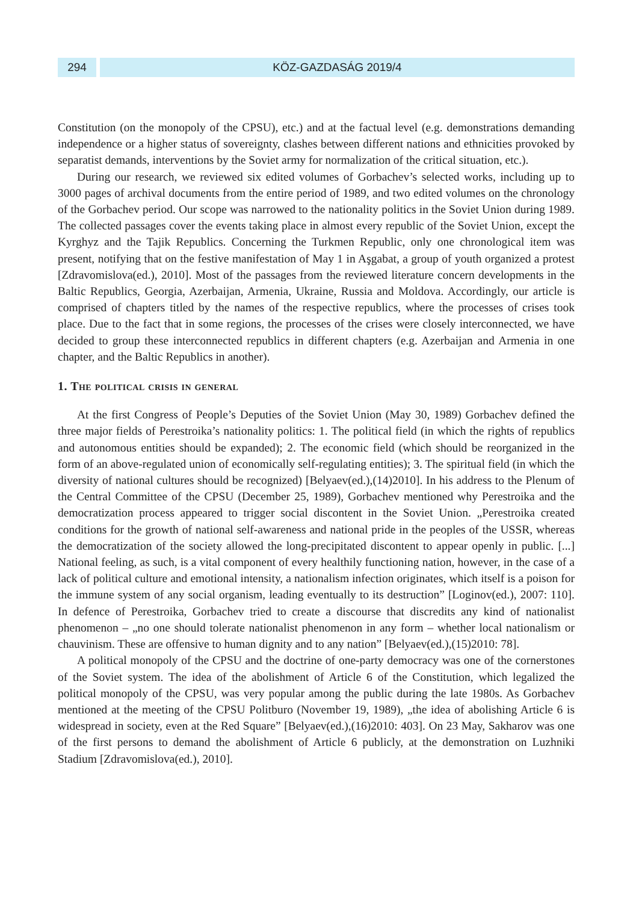294 KÖZ-GAZDASÁG 2019/4
Constitution (on the monopoly of the CPSU), etc.) and at the factual level (e.g. demonstrations demanding independence or a higher status of sovereignty, clashes between different nations and ethnicities provoked by separatist demands, interventions by the Soviet army for normalization of the critical situation, etc.).
During our research, we reviewed six edited volumes of Gorbachev’s selected works, including up to 3000 pages of archival documents from the entire period of 1989, and two edited volumes on the chronology of the Gorbachev period. Our scope was narrowed to the nationality politics in the Soviet Union during 1989. The collected passages cover the events taking place in almost every republic of the Soviet Union, except the Kyrghyz and the Tajik Republics. Concerning the Turkmen Republic, only one chronological item was present, notifying that on the festive manifestation of May 1 in Aşgabat, a group of youth organized a protest [Zdravomislova(ed.), 2010]. Most of the passages from the reviewed literature concern developments in the Baltic Republics, Georgia, Azerbaijan, Armenia, Ukraine, Russia and Moldova. Accordingly, our article is comprised of chapters titled by the names of the respective republics, where the processes of crises took place. Due to the fact that in some regions, the processes of the crises were closely interconnected, we have decided to group these interconnected republics in different chapters (e.g. Azerbaijan and Armenia in one chapter, and the Baltic Republics in another).
1. The political crisis in general
At the first Congress of People’s Deputies of the Soviet Union (May 30, 1989) Gorbachev defined the three major fields of Perestroika’s nationality politics: 1. The political field (in which the rights of republics and autonomous entities should be expanded); 2. The economic field (which should be reorganized in the form of an above-regulated union of economically self-regulating entities); 3. The spiritual field (in which the diversity of national cultures should be recognized) [Belyaev(ed.),(14)2010]. In his address to the Plenum of the Central Committee of the CPSU (December 25, 1989), Gorbachev mentioned why Perestroika and the democratization process appeared to trigger social discontent in the Soviet Union. „Perestroika created conditions for the growth of national self-awareness and national pride in the peoples of the USSR, whereas the democratization of the society allowed the long-precipitated discontent to appear openly in public. [...] National feeling, as such, is a vital component of every healthily functioning nation, however, in the case of a lack of political culture and emotional intensity, a nationalism infection originates, which itself is a poison for the immune system of any social organism, leading eventually to its destruction” [Loginov(ed.), 2007: 110]. In defence of Perestroika, Gorbachev tried to create a discourse that discredits any kind of nationalist phenomenon – „no one should tolerate nationalist phenomenon in any form – whether local nationalism or chauvinism. These are offensive to human dignity and to any nation” [Belyaev(ed.),(15)2010: 78].
A political monopoly of the CPSU and the doctrine of one-party democracy was one of the cornerstones of the Soviet system. The idea of the abolishment of Article 6 of the Constitution, which legalized the political monopoly of the CPSU, was very popular among the public during the late 1980s. As Gorbachev mentioned at the meeting of the CPSU Politburo (November 19, 1989), „the idea of abolishing Article 6 is widespread in society, even at the Red Square” [Belyaev(ed.),(16)2010: 403]. On 23 May, Sakharov was one of the first persons to demand the abolishment of Article 6 publicly, at the demonstration on Luzhniki Stadium [Zdravomislova(ed.), 2010].